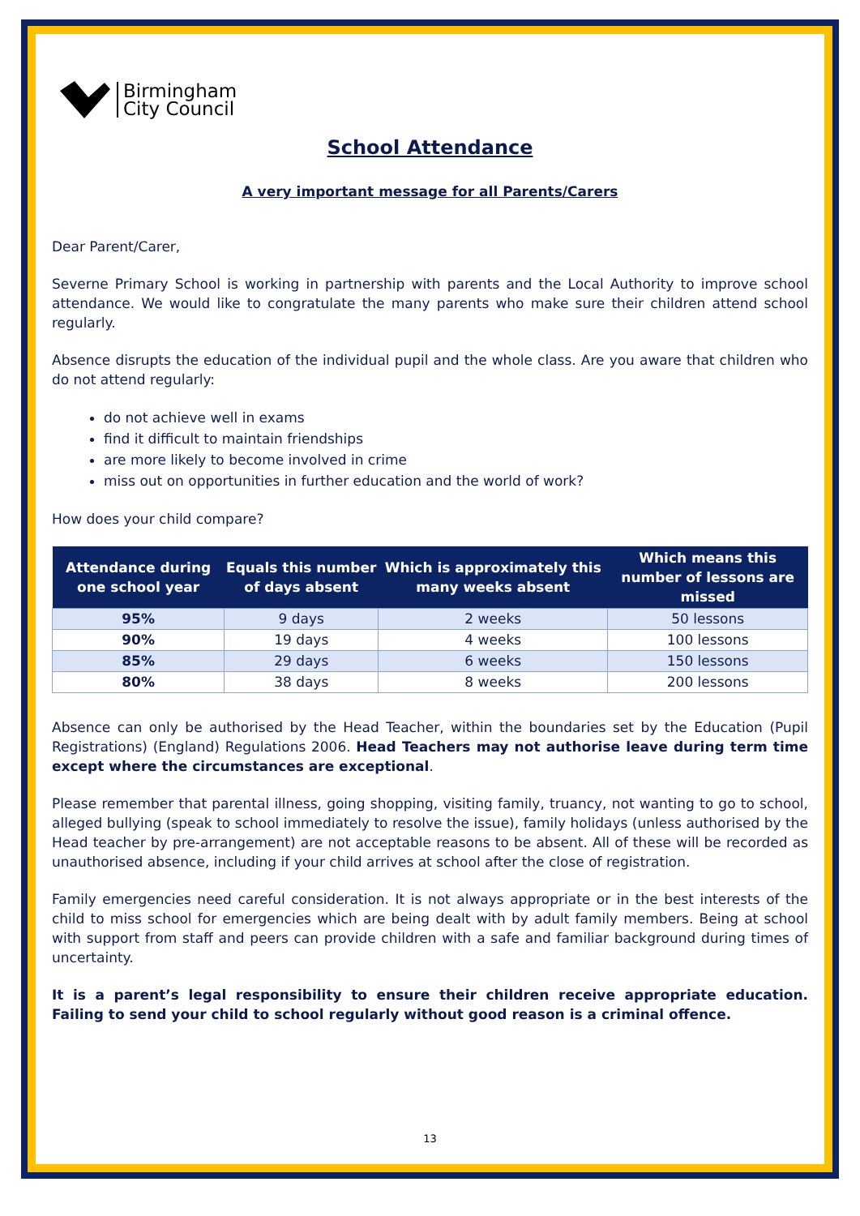Birmingham
City Council
School Attendance
A very important message for all Parents/Carers
Dear Parent/Carer,
Severne Primary School is working in partnership with parents and the Local Authority to improve school attendance. We would like to congratulate the many parents who make sure their children attend school regularly.
Absence disrupts the education of the individual pupil and the whole class. Are you aware that children who do not attend regularly:
do not achieve well in exams
find it difficult to maintain friendships
are more likely to become involved in crime
miss out on opportunities in further education and the world of work?
How does your child compare?
| Attendance during one school year | Equals this number of days absent | Which is approximately this many weeks absent | Which means this number of lessons are missed |
| --- | --- | --- | --- |
| 95% | 9 days | 2 weeks | 50 lessons |
| 90% | 19 days | 4 weeks | 100 lessons |
| 85% | 29 days | 6 weeks | 150 lessons |
| 80% | 38 days | 8 weeks | 200 lessons |
Absence can only be authorised by the Head Teacher, within the boundaries set by the Education (Pupil Registrations) (England) Regulations 2006. Head Teachers may not authorise leave during term time except where the circumstances are exceptional.
Please remember that parental illness, going shopping, visiting family, truancy, not wanting to go to school, alleged bullying (speak to school immediately to resolve the issue), family holidays (unless authorised by the Head teacher by pre-arrangement) are not acceptable reasons to be absent. All of these will be recorded as unauthorised absence, including if your child arrives at school after the close of registration.
Family emergencies need careful consideration. It is not always appropriate or in the best interests of the child to miss school for emergencies which are being dealt with by adult family members. Being at school with support from staff and peers can provide children with a safe and familiar background during times of uncertainty.
It is a parent’s legal responsibility to ensure their children receive appropriate education. Failing to send your child to school regularly without good reason is a criminal offence.
13